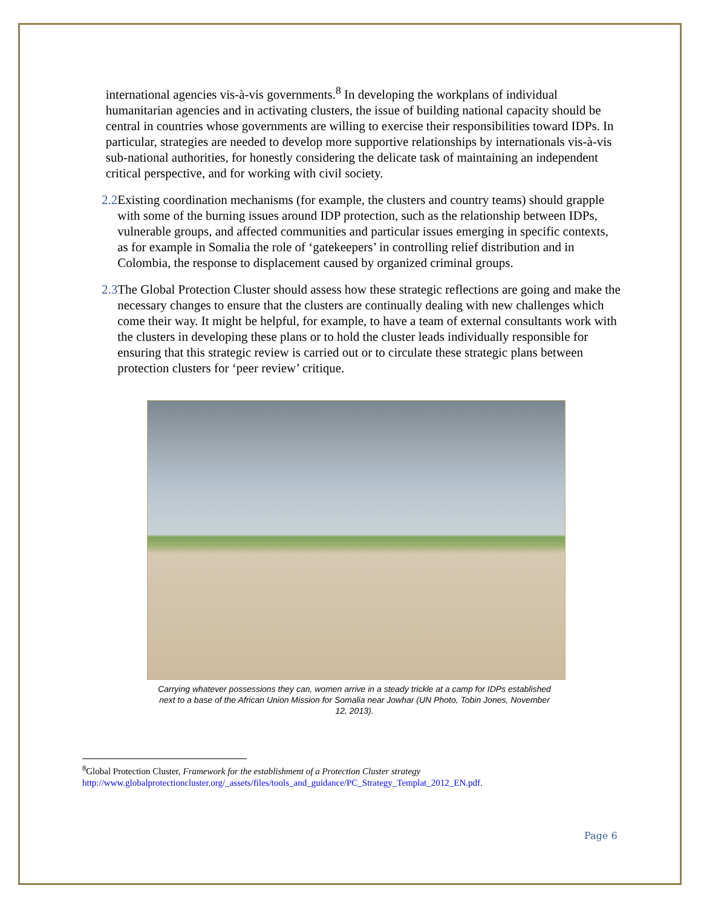international agencies vis-à-vis governments.<sup>8</sup> In developing the workplans of individual humanitarian agencies and in activating clusters, the issue of building national capacity should be central in countries whose governments are willing to exercise their responsibilities toward IDPs. In particular, strategies are needed to develop more supportive relationships by internationals vis-à-vis sub-national authorities, for honestly considering the delicate task of maintaining an independent critical perspective, and for working with civil society.
2.2
Existing coordination mechanisms (for example, the clusters and country teams) should grapple with some of the burning issues around IDP protection, such as the relationship between IDPs, vulnerable groups, and affected communities and particular issues emerging in specific contexts, as for example in Somalia the role of ‘gatekeepers’ in controlling relief distribution and in Colombia, the response to displacement caused by organized criminal groups.
2.3
The Global Protection Cluster should assess how these strategic reflections are going and make the necessary changes to ensure that the clusters are continually dealing with new challenges which come their way. It might be helpful, for example, to have a team of external consultants work with the clusters in developing these plans or to hold the cluster leads individually responsible for ensuring that this strategic review is carried out or to circulate these strategic plans between protection clusters for ‘peer review’ critique.
Carrying whatever possessions they can, women arrive in a steady trickle at a camp for IDPs established next to a base of the African Union Mission for Somalia near Jowhar (UN Photo, Tobin Jones, November 12, 2013).
<sup>8</sup> Global Protection Cluster, Framework for the establishment of a Protection Cluster strategy
http://www.globalprotectioncluster.org/_assets/files/tools_and_guidance/PC_Strategy_Templat_2012_EN.pdf.
Page 6